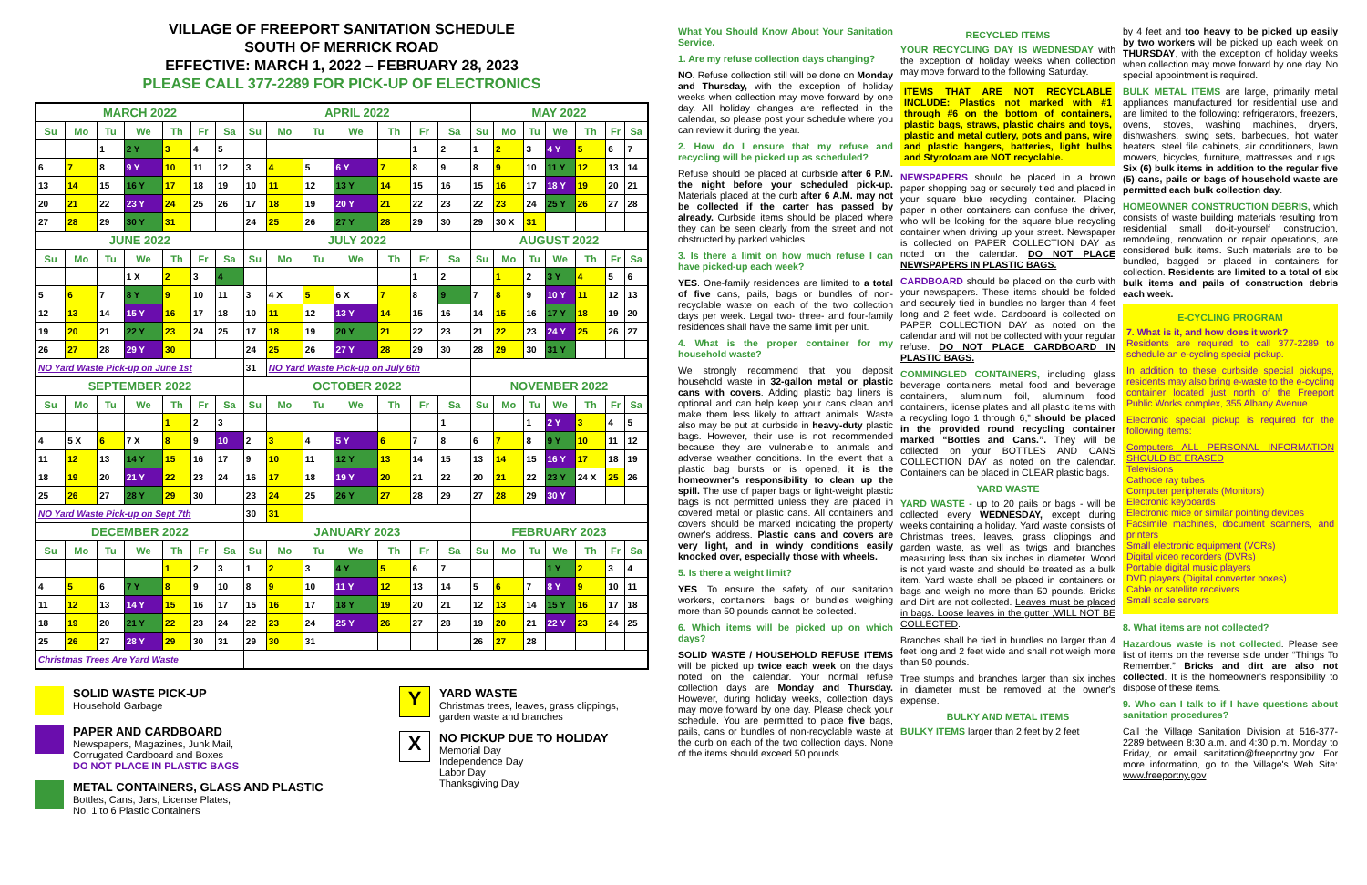VILLAGE OF FREEPORT SANITATION SCHEDULE
SOUTH OF MERRICK ROAD
EFFECTIVE: MARCH 1, 2022 – FEBRUARY 28, 2023
PLEASE CALL 377-2289 FOR PICK-UP OF ELECTRONICS
| MARCH 2022 | | | | | | | APRIL 2022 | | | | | | | MAY 2022 | | | | | | |
| Su | Mo | Tu | We | Th | Fr | Sa | Su | Mo | Tu | We | Th | Fr | Sa | Su | Mo | Tu | We | Th | Fr | Sa |
| | | 1 | 2 Y | 3 | 4 | 5 | | | | | | 1 | 2 | 1 | 2 | 3 | 4 Y | 5 | 6 | 7 |
| 6 | 7 | 8 | 9 Y | 10 | 11 | 12 | 3 | 4 | 5 | 6 Y | 7 | 8 | 9 | 8 | 9 | 10 | 11 Y | 12 | 13 | 14 |
| 13 | 14 | 15 | 16 Y | 17 | 18 | 19 | 10 | 11 | 12 | 13 Y | 14 | 15 | 16 | 15 | 16 | 17 | 18 Y | 19 | 20 | 21 |
| 20 | 21 | 22 | 23 Y | 24 | 25 | 26 | 17 | 18 | 19 | 20 Y | 21 | 22 | 23 | 22 | 23 | 24 | 25 Y | 26 | 27 | 28 |
| 27 | 28 | 29 | 30 Y | 31 | | | 24 | 25 | 26 | 27 Y | 28 | 29 | 30 | 29 | 30 X | 31 | | | | |
| JUNE 2022 | | | | | | | JULY 2022 | | | | | | | AUGUST 2022 | | | | | | |
| Su | Mo | Tu | We | Th | Fr | Sa | Su | Mo | Tu | We | Th | Fr | Sa | Su | Mo | Tu | We | Th | Fr | Sa |
| | | | 1 X | 2 | 3 | 4 | | | | | | 1 | 2 | | 1 | 2 | 3 Y | 4 | 5 | 6 |
| 5 | 6 | 7 | 8 Y | 9 | 10 | 11 | 3 | 4 X | 5 | 6 X | 7 | 8 | 9 | 7 | 8 | 9 | 10 Y | 11 | 12 | 13 |
| 12 | 13 | 14 | 15 Y | 16 | 17 | 18 | 10 | 11 | 12 | 13 Y | 14 | 15 | 16 | 14 | 15 | 16 | 17 Y | 18 | 19 | 20 |
| 19 | 20 | 21 | 22 Y | 23 | 24 | 25 | 17 | 18 | 19 | 20 Y | 21 | 22 | 23 | 21 | 22 | 23 | 24 Y | 25 | 26 | 27 |
| 26 | 27 | 28 | 29 Y | 30 | | | 24 | 25 | 26 | 27 Y | 28 | 29 | 30 | 28 | 29 | 30 | 31 Y | | | |
| NO Yard Waste Pick-up on June 1st | | | | | | | 31 | NO Yard Waste Pick-up on July 6th | | | | | | | | | | | | |
| SEPTEMBER 2022 | | | | | | | OCTOBER 2022 | | | | | | | NOVEMBER 2022 | | | | | | |
| Su | Mo | Tu | We | Th | Fr | Sa | Su | Mo | Tu | We | Th | Fr | Sa | Su | Mo | Tu | We | Th | Fr | Sa |
| | | | | 1 | 2 | 3 | | | | | | | 1 | | | 1 | 2 Y | 3 | 4 | 5 |
| 4 | 5 X | 6 | 7 X | 8 | 9 | 10 | 2 | 3 | 4 | 5 Y | 6 | 7 | 8 | 6 | 7 | 8 | 9 Y | 10 | 11 | 12 |
| 11 | 12 | 13 | 14 Y | 15 | 16 | 17 | 9 | 10 | 11 | 12 Y | 13 | 14 | 15 | 13 | 14 | 15 | 16 Y | 17 | 18 | 19 |
| 18 | 19 | 20 | 21 Y | 22 | 23 | 24 | 16 | 17 | 18 | 19 Y | 20 | 21 | 22 | 20 | 21 | 22 | 23 Y | 24 X | 25 | 26 |
| 25 | 26 | 27 | 28 Y | 29 | 30 | | 23 | 24 | 25 | 26 Y | 27 | 28 | 29 | 27 | 28 | 29 | 30 Y | | | |
| NO Yard Waste Pick-up on Sept 7th | | | | | | | 30 | 31 | | | | | | | | | | | | |
| DECEMBER 2022 | | | | | | | JANUARY 2023 | | | | | | | FEBRUARY 2023 | | | | | | |
| Su | Mo | Tu | We | Th | Fr | Sa | Su | Mo | Tu | We | Th | Fr | Sa | Su | Mo | Tu | We | Th | Fr | Sa |
| | | | | 1 | 2 | 3 | 1 | 2 | 3 | 4 Y | 5 | 6 | 7 | | | | 1 Y | 2 | 3 | 4 |
| 4 | 5 | 6 | 7 Y | 8 | 9 | 10 | 8 | 9 | 10 | 11 Y | 12 | 13 | 14 | 5 | 6 | 7 | 8 Y | 9 | 10 | 11 |
| 11 | 12 | 13 | 14 Y | 15 | 16 | 17 | 15 | 16 | 17 | 18 Y | 19 | 20 | 21 | 12 | 13 | 14 | 15 Y | 16 | 17 | 18 |
| 18 | 19 | 20 | 21 Y | 22 | 23 | 24 | 22 | 23 | 24 | 25 Y | 26 | 27 | 28 | 19 | 20 | 21 | 22 Y | 23 | 24 | 25 |
| 25 | 26 | 27 | 28 Y | 29 | 30 | 31 | 29 | 30 | 31 | | | | | 26 | 27 | 28 | | | | |
| Christmas Trees Are Yard Waste | | | | | | | | | | | | | | | | | | | | |
SOLID WASTE PICK-UP
Household Garbage
PAPER AND CARDBOARD
Newspapers, Magazines, Junk Mail,
Corrugated Cardboard and Boxes
DO NOT PLACE IN PLASTIC BAGS
METAL CONTAINERS, GLASS AND PLASTIC
Bottles, Cans, Jars, License Plates,
No. 1 to 6 Plastic Containers
Y
YARD WASTE
Christmas trees, leaves, grass clippings,
garden waste and branches
X
NO PICKUP DUE TO HOLIDAY
Memorial Day
Independence Day
Labor Day
Thanksgiving Day
What You Should Know About Your Sanitation Service.
1. Are my refuse collection days changing?
NO. Refuse collection still will be done on Monday and Thursday, with the exception of holiday weeks when collection may move forward by one day. All holiday changes are reflected in the calendar, so please post your schedule where you can review it during the year.
2. How do I ensure that my refuse and recycling will be picked up as scheduled?
Refuse should be placed at curbside after 6 P.M. the night before your scheduled pick-up. Materials placed at the curb after 6 A.M. may not be collected if the carter has passed by already. Curbside items should be placed where they can be seen clearly from the street and not obstructed by parked vehicles.
3. Is there a limit on how much refuse I can have picked-up each week?
YES. One-family residences are limited to a total of five cans, pails, bags or bundles of non-recyclable waste on each of the two collection days per week. Legal two- three- and four-family residences shall have the same limit per unit.
4. What is the proper container for my household waste?
We strongly recommend that you deposit household waste in 32-gallon metal or plastic cans with covers. Adding plastic bag liners is optional and can help keep your cans clean and make them less likely to attract animals. Waste also may be put at curbside in heavy-duty plastic bags. However, their use is not recommended because they are vulnerable to animals and adverse weather conditions. In the event that a plastic bag bursts or is opened, it is the homeowner's responsibility to clean up the spill. The use of paper bags or light-weight plastic bags is not permitted unless they are placed in covered metal or plastic cans. All containers and covers should be marked indicating the property owner's address. Plastic cans and covers are very light, and in windy conditions easily knocked over, especially those with wheels.
5. Is there a weight limit?
YES. To ensure the safety of our sanitation workers, containers, bags or bundles weighing more than 50 pounds cannot be collected.
6. Which items will be picked up on which days?
SOLID WASTE / HOUSEHOLD REFUSE ITEMS will be picked up twice each week on the days noted on the calendar. Your normal refuse collection days are Monday and Thursday. However, during holiday weeks, collection days may move forward by one day. Please check your schedule. You are permitted to place five bags, pails, cans or bundles of non-recyclable waste at the curb on each of the two collection days. None of the items should exceed 50 pounds.
RECYCLED ITEMS
YOUR RECYCLING DAY IS WEDNESDAY with the exception of holiday weeks when collection may move forward to the following Saturday.
ITEMS THAT ARE NOT RECYCLABLE INCLUDE: Plastics not marked with #1 through #6 on the bottom of containers, plastic bags, straws, plastic chairs and toys, plastic and metal cutlery, pots and pans, wire and plastic hangers, batteries, light bulbs and Styrofoam are NOT recyclable.
NEWSPAPERS should be placed in a brown paper shopping bag or securely tied and placed in your square blue recycling container. Placing paper in other containers can confuse the driver, who will be looking for the square blue recycling container when driving up your street. Newspaper is collected on PAPER COLLECTION DAY as noted on the calendar. DO NOT PLACE NEWSPAPERS IN PLASTIC BAGS.
CARDBOARD should be placed on the curb with your newspapers. These items should be folded and securely tied in bundles no larger than 4 feet long and 2 feet wide. Cardboard is collected on PAPER COLLECTION DAY as noted on the calendar and will not be collected with your regular refuse. DO NOT PLACE CARDBOARD IN PLASTIC BAGS.
COMMINGLED CONTAINERS, including glass beverage containers, metal food and beverage containers, aluminum foil, aluminum food containers, license plates and all plastic items with a recycling logo 1 through 6,” should be placed in the provided round recycling container marked “Bottles and Cans.”. They will be collected on your BOTTLES AND CANS COLLECTION DAY as noted on the calendar. Containers can be placed in CLEAR plastic bags.
YARD WASTE
YARD WASTE - up to 20 pails or bags - will be collected every WEDNESDAY, except during weeks containing a holiday. Yard waste consists of Christmas trees, leaves, grass clippings and garden waste, as well as twigs and branches measuring less than six inches in diameter. Wood is not yard waste and should be treated as a bulk item. Yard waste shall be placed in containers or bags and weigh no more than 50 pounds. Bricks and Dirt are not collected. Leaves must be placed in bags. Loose leaves in the gutter ,WILL NOT BE COLLECTED.
Branches shall be tied in bundles no larger than 4 feet long and 2 feet wide and shall not weigh more than 50 pounds.
Tree stumps and branches larger than six inches in diameter must be removed at the owner's expense.
BULKY AND METAL ITEMS
BULKY ITEMS larger than 2 feet by 2 feet
by 4 feet and too heavy to be picked up easily by two workers will be picked up each week on THURSDAY, with the exception of holiday weeks when collection may move forward by one day. No special appointment is required.
BULK METAL ITEMS are large, primarily metal appliances manufactured for residential use and are limited to the following: refrigerators, freezers, ovens, stoves, washing machines, dryers, dishwashers, swing sets, barbecues, hot water heaters, steel file cabinets, air conditioners, lawn mowers, bicycles, furniture, mattresses and rugs. Six (6) bulk items in addition to the regular five (5) cans, pails or bags of household waste are permitted each bulk collection day.
HOMEOWNER CONSTRUCTION DEBRIS, which consists of waste building materials resulting from residential small do-it-yourself construction, remodeling, renovation or repair operations, are considered bulk items. Such materials are to be bundled, bagged or placed in containers for collection. Residents are limited to a total of six bulk items and pails of construction debris each week.
E-CYCLING PROGRAM
7. What is it, and how does it work?
Residents are required to call 377-2289 to schedule an e-cycling special pickup.
In addition to these curbside special pickups, residents may also bring e-waste to the e-cycling container located just north of the Freeport Public Works complex, 355 Albany Avenue.
Electronic special pickup is required for the following items:
Computers ALL PERSONAL INFORMATION SHOULD BE ERASED
Televisions
Cathode ray tubes
Computer peripherals (Monitors)
Electronic keyboards
Electronic mice or similar pointing devices
Facsimile machines, document scanners, and printers
Small electronic equipment (VCRs)
Digital video recorders (DVRs)
Portable digital music players
DVD players (Digital converter boxes)
Cable or satellite receivers
Small scale servers
8. What items are not collected?
Hazardous waste is not collected. Please see list of items on the reverse side under “Things To Remember.” Bricks and dirt are also not collected. It is the homeowner's responsibility to dispose of these items.
9. Who can I talk to if I have questions about sanitation procedures?
Call the Village Sanitation Division at 516-377-2289 between 8:30 a.m. and 4:30 p.m. Monday to Friday, or email sanitation@freeportny.gov. For more information, go to the Village's Web Site: www.freeportny.gov